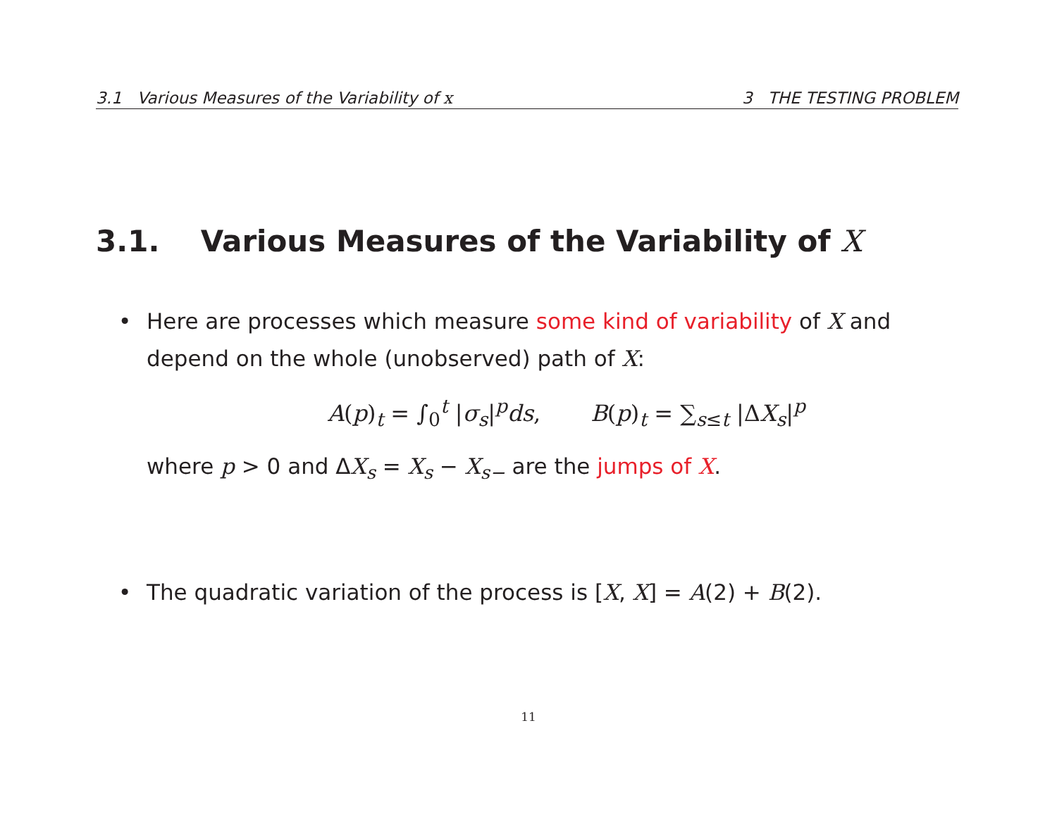3.1 Various Measures of the Variability of x 3 THE TESTING PROBLEM
3.1. Various Measures of the Variability of X
•
Here are processes which measure some kind of variability of X and depend on the whole (unobserved) path of X:
A(p)<sub>t</sub> = ∫<sub>0</sub><sup>t</sup> |σ<sub>s</sub>|<sup>p</sup>ds, B(p)<sub>t</sub> = ∑<sub>s≤t</sub> |ΔX<sub>s</sub>|<sup>p</sup>
where p > 0 and ΔX<sub>s</sub> = X<sub>s</sub> − X<sub>s−</sub> are the jumps of X.
•
The quadratic variation of the process is [X, X] = A(2) + B(2).
11